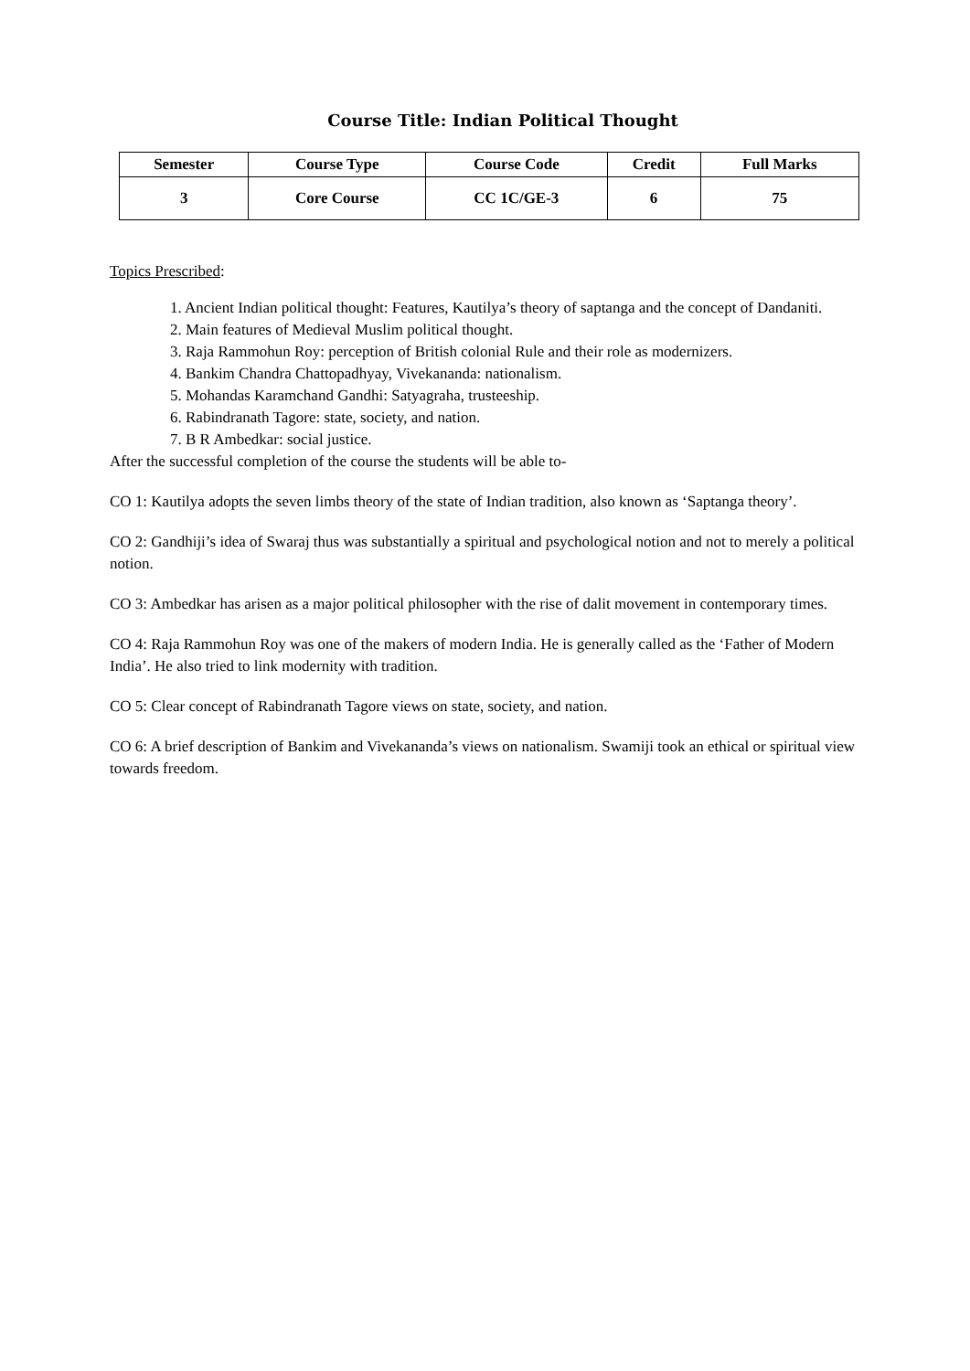Course Title: Indian Political Thought
| Semester | Course Type | Course Code | Credit | Full Marks |
| --- | --- | --- | --- | --- |
| 3 | Core Course | CC 1C/GE-3 | 6 | 75 |
Topics Prescribed:
1. Ancient Indian political thought: Features, Kautilya’s theory of saptanga and the concept of Dandaniti.
2. Main features of Medieval Muslim political thought.
3. Raja Rammohun Roy: perception of British colonial Rule and their role as modernizers.
4. Bankim Chandra Chattopadhyay, Vivekananda: nationalism.
5. Mohandas Karamchand Gandhi: Satyagraha, trusteeship.
6. Rabindranath Tagore: state, society, and nation.
7. B R Ambedkar: social justice.
After the successful completion of the course the students will be able to-
CO 1: Kautilya adopts the seven limbs theory of the state of Indian tradition, also known as ‘Saptanga theory’.
CO 2: Gandhiji’s idea of Swaraj thus was substantially a spiritual and psychological notion and not to merely a political notion.
CO 3: Ambedkar has arisen as a major political philosopher with the rise of dalit movement in contemporary times.
CO 4: Raja Rammohun Roy was one of the makers of modern India. He is generally called as the ‘Father of Modern India’. He also tried to link modernity with tradition.
CO 5: Clear concept of Rabindranath Tagore views on state, society, and nation.
CO 6: A brief description of Bankim and Vivekananda’s views on nationalism. Swamiji took an ethical or spiritual view towards freedom.